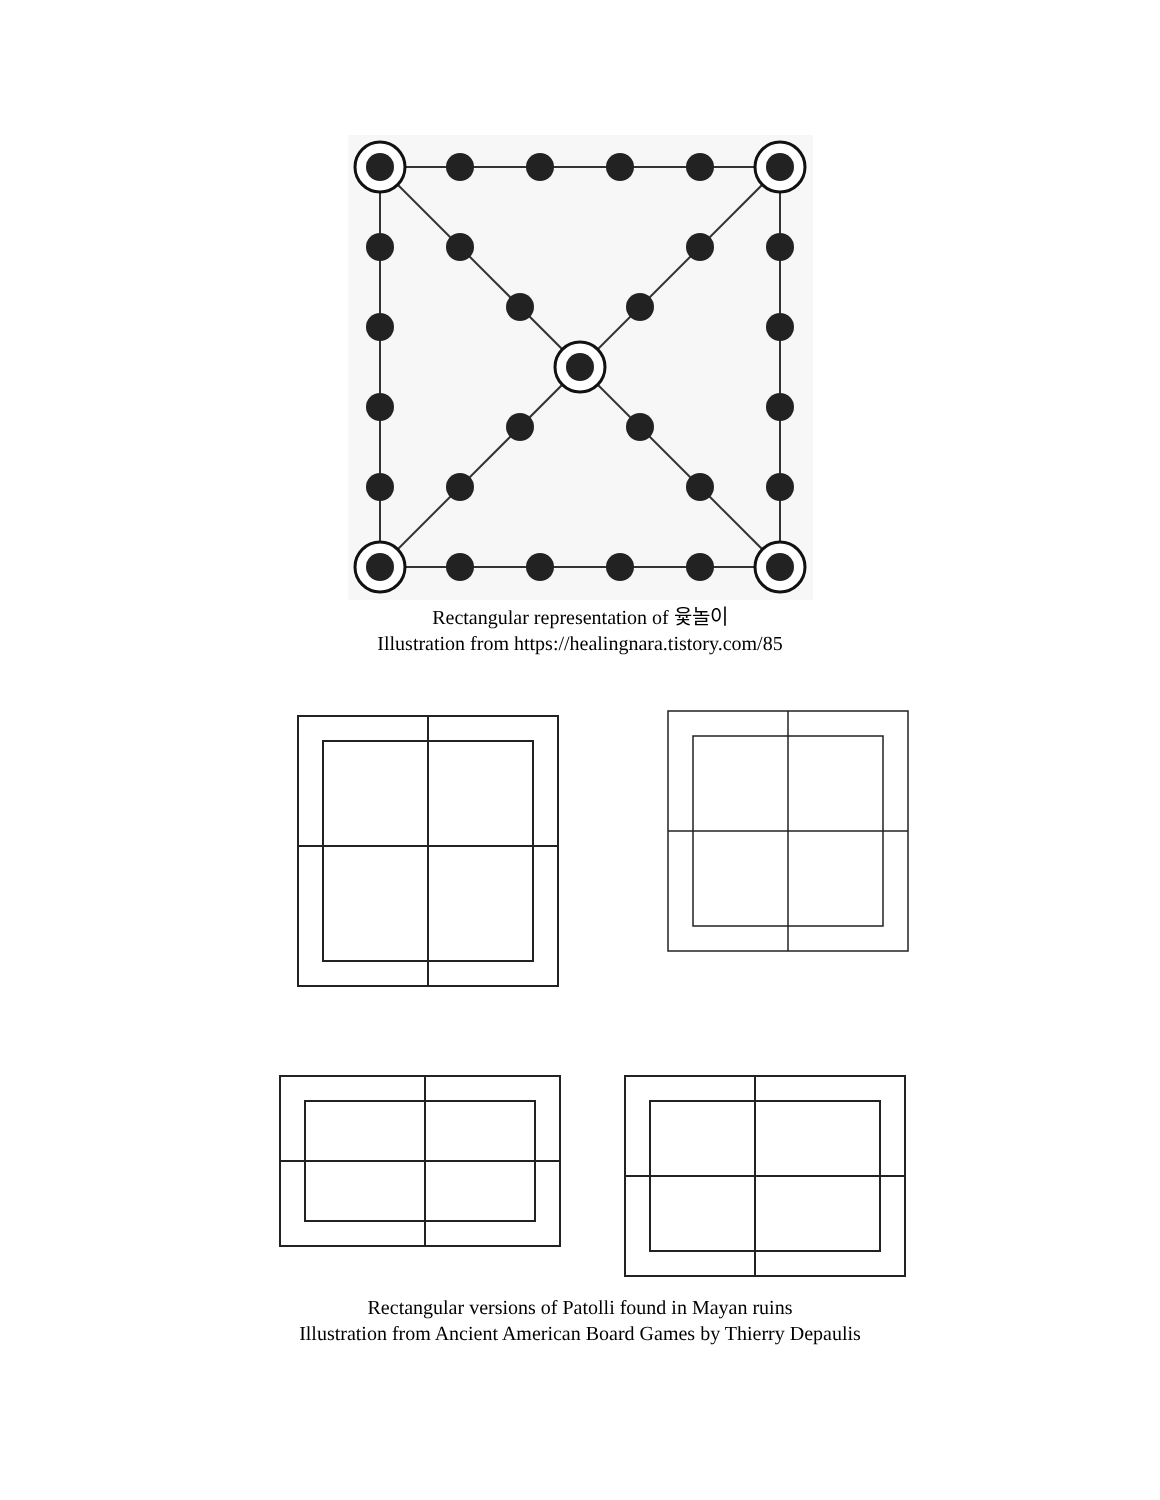Rectangular representation of 윷놀이
Illustration from https://healingnara.tistory.com/85
Rectangular versions of Patolli found in Mayan ruins
Illustration from Ancient American Board Games by Thierry Depaulis